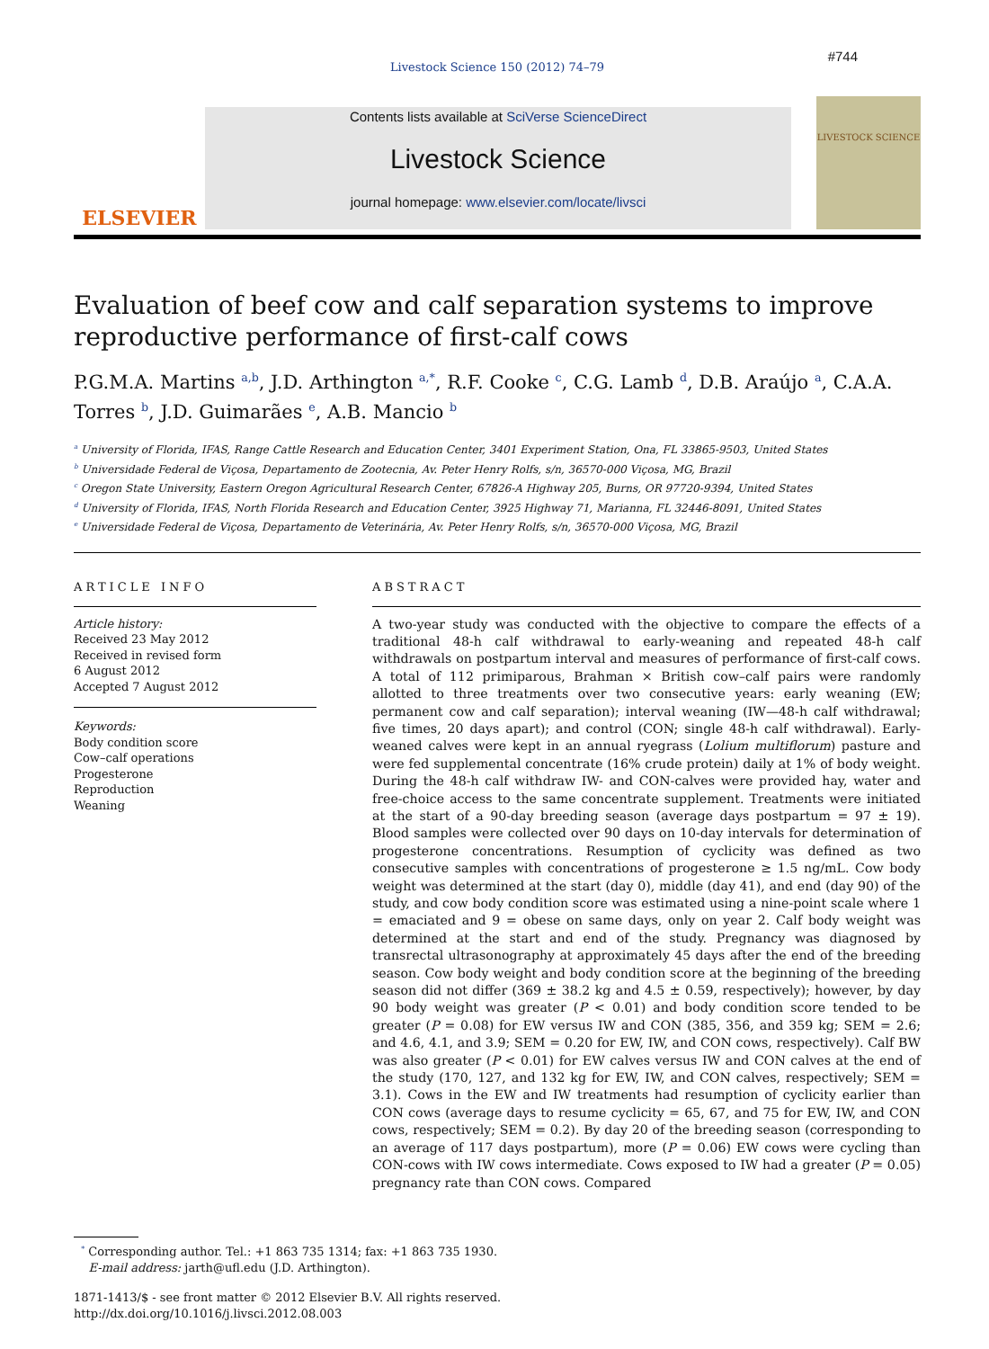#744
Livestock Science 150 (2012) 74–79
ELSEVIER
Contents lists available at SciVerse ScienceDirect
Livestock Science
journal homepage: www.elsevier.com/locate/livsci
LIVESTOCK SCIENCE
Evaluation of beef cow and calf separation systems to improve reproductive performance of first-calf cows
P.G.M.A. Martins <sup>a,b</sup>, J.D. Arthington <sup>a,*</sup>, R.F. Cooke <sup>c</sup>, C.G. Lamb <sup>d</sup>, D.B. Araújo <sup>a</sup>, C.A.A. Torres <sup>b</sup>, J.D. Guimarães <sup>e</sup>, A.B. Mancio <sup>b</sup>
<sup>a</sup> University of Florida, IFAS, Range Cattle Research and Education Center, 3401 Experiment Station, Ona, FL 33865-9503, United States
<sup>b</sup> Universidade Federal de Viçosa, Departamento de Zootecnia, Av. Peter Henry Rolfs, s/n, 36570-000 Viçosa, MG, Brazil
<sup>c</sup> Oregon State University, Eastern Oregon Agricultural Research Center, 67826-A Highway 205, Burns, OR 97720-9394, United States
<sup>d</sup> University of Florida, IFAS, North Florida Research and Education Center, 3925 Highway 71, Marianna, FL 32446-8091, United States
<sup>e</sup> Universidade Federal de Viçosa, Departamento de Veterinária, Av. Peter Henry Rolfs, s/n, 36570-000 Viçosa, MG, Brazil
ARTICLE INFO
Article history:
Received 23 May 2012
Received in revised form
6 August 2012
Accepted 7 August 2012
Keywords:
Body condition score
Cow–calf operations
Progesterone
Reproduction
Weaning
ABSTRACT
A two-year study was conducted with the objective to compare the effects of a traditional 48-h calf withdrawal to early-weaning and repeated 48-h calf withdrawals on postpartum interval and measures of performance of first-calf cows. A total of 112 primiparous, Brahman × British cow–calf pairs were randomly allotted to three treatments over two consecutive years: early weaning (EW; permanent cow and calf separation); interval weaning (IW—48-h calf withdrawal; five times, 20 days apart); and control (CON; single 48-h calf withdrawal). Early-weaned calves were kept in an annual ryegrass (Lolium multiflorum) pasture and were fed supplemental concentrate (16% crude protein) daily at 1% of body weight. During the 48-h calf withdraw IW- and CON-calves were provided hay, water and free-choice access to the same concentrate supplement. Treatments were initiated at the start of a 90-day breeding season (average days postpartum = 97 ± 19). Blood samples were collected over 90 days on 10-day intervals for determination of progesterone concentrations. Resumption of cyclicity was defined as two consecutive samples with concentrations of progesterone ≥ 1.5 ng/mL. Cow body weight was determined at the start (day 0), middle (day 41), and end (day 90) of the study, and cow body condition score was estimated using a nine-point scale where 1 = emaciated and 9 = obese on same days, only on year 2. Calf body weight was determined at the start and end of the study. Pregnancy was diagnosed by transrectal ultrasonography at approximately 45 days after the end of the breeding season. Cow body weight and body condition score at the beginning of the breeding season did not differ (369 ± 38.2 kg and 4.5 ± 0.59, respectively); however, by day 90 body weight was greater (P < 0.01) and body condition score tended to be greater (P = 0.08) for EW versus IW and CON (385, 356, and 359 kg; SEM = 2.6; and 4.6, 4.1, and 3.9; SEM = 0.20 for EW, IW, and CON cows, respectively). Calf BW was also greater (P < 0.01) for EW calves versus IW and CON calves at the end of the study (170, 127, and 132 kg for EW, IW, and CON calves, respectively; SEM = 3.1). Cows in the EW and IW treatments had resumption of cyclicity earlier than CON cows (average days to resume cyclicity = 65, 67, and 75 for EW, IW, and CON cows, respectively; SEM = 0.2). By day 20 of the breeding season (corresponding to an average of 117 days postpartum), more (P = 0.06) EW cows were cycling than CON-cows with IW cows intermediate. Cows exposed to IW had a greater (P = 0.05) pregnancy rate than CON cows. Compared
<sup>*</sup> Corresponding author. Tel.: +1 863 735 1314; fax: +1 863 735 1930.
E-mail address: jarth@ufl.edu (J.D. Arthington).
1871-1413/$ - see front matter © 2012 Elsevier B.V. All rights reserved.
http://dx.doi.org/10.1016/j.livsci.2012.08.003